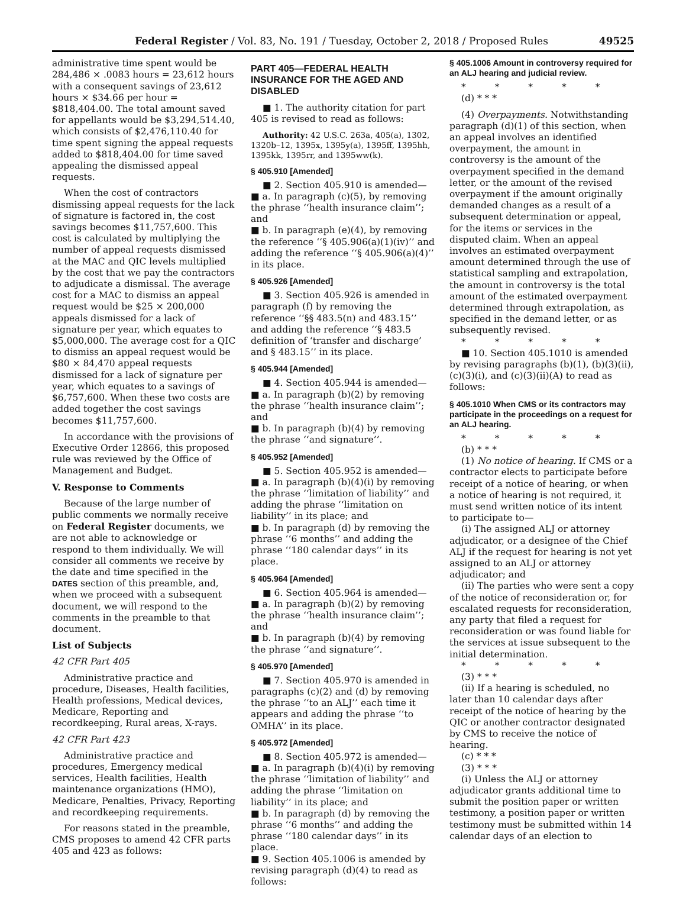Federal Register / Vol. 83, No. 191 / Tuesday, October 2, 2018 / Proposed Rules 49525
administrative time spent would be 284,486 × .0083 hours = 23,612 hours with a consequent savings of 23,612 hours × $34.66 per hour = $818,404.00. The total amount saved for appellants would be $3,294,514.40, which consists of $2,476,110.40 for time spent signing the appeal requests added to $818,404.00 for time saved appealing the dismissed appeal requests.
When the cost of contractors dismissing appeal requests for the lack of signature is factored in, the cost savings becomes $11,757,600. This cost is calculated by multiplying the number of appeal requests dismissed at the MAC and QIC levels multiplied by the cost that we pay the contractors to adjudicate a dismissal. The average cost for a MAC to dismiss an appeal request would be $25 × 200,000 appeals dismissed for a lack of signature per year, which equates to $5,000,000. The average cost for a QIC to dismiss an appeal request would be $80 × 84,470 appeal requests dismissed for a lack of signature per year, which equates to a savings of $6,757,600. When these two costs are added together the cost savings becomes $11,757,600.
In accordance with the provisions of Executive Order 12866, this proposed rule was reviewed by the Office of Management and Budget.
V. Response to Comments
Because of the large number of public comments we normally receive on Federal Register documents, we are not able to acknowledge or respond to them individually. We will consider all comments we receive by the date and time specified in the DATES section of this preamble, and, when we proceed with a subsequent document, we will respond to the comments in the preamble to that document.
List of Subjects
42 CFR Part 405
Administrative practice and procedure, Diseases, Health facilities, Health professions, Medical devices, Medicare, Reporting and recordkeeping, Rural areas, X-rays.
42 CFR Part 423
Administrative practice and procedures, Emergency medical services, Health facilities, Health maintenance organizations (HMO), Medicare, Penalties, Privacy, Reporting and recordkeeping requirements.
For reasons stated in the preamble, CMS proposes to amend 42 CFR parts 405 and 423 as follows:
PART 405—FEDERAL HEALTH INSURANCE FOR THE AGED AND DISABLED
■ 1. The authority citation for part 405 is revised to read as follows:
Authority: 42 U.S.C. 263a, 405(a), 1302, 1320b–12, 1395x, 1395y(a), 1395ff, 1395hh, 1395kk, 1395rr, and 1395ww(k).
§ 405.910 [Amended]
■ 2. Section 405.910 is amended—
■ a. In paragraph (c)(5), by removing the phrase ‘‘health insurance claim’’; and
■ b. In paragraph (e)(4), by removing the reference ‘‘§ 405.906(a)(1)(iv)’’ and adding the reference ‘‘§ 405.906(a)(4)’’ in its place.
§ 405.926 [Amended]
■ 3. Section 405.926 is amended in paragraph (f) by removing the reference ‘‘§§ 483.5(n) and 483.15’’ and adding the reference ‘‘§ 483.5 definition of ‘transfer and discharge’ and § 483.15’’ in its place.
§ 405.944 [Amended]
■ 4. Section 405.944 is amended—
■ a. In paragraph (b)(2) by removing the phrase ‘‘health insurance claim’’; and
■ b. In paragraph (b)(4) by removing the phrase ‘‘and signature’’.
§ 405.952 [Amended]
■ 5. Section 405.952 is amended—
■ a. In paragraph (b)(4)(i) by removing the phrase ‘‘limitation of liability’’ and adding the phrase ‘‘limitation on liability’’ in its place; and
■ b. In paragraph (d) by removing the phrase ‘‘6 months’’ and adding the phrase ‘‘180 calendar days’’ in its place.
§ 405.964 [Amended]
■ 6. Section 405.964 is amended—
■ a. In paragraph (b)(2) by removing the phrase ‘‘health insurance claim’’; and
■ b. In paragraph (b)(4) by removing the phrase ‘‘and signature’’.
§ 405.970 [Amended]
■ 7. Section 405.970 is amended in paragraphs (c)(2) and (d) by removing the phrase ‘‘to an ALJ’’ each time it appears and adding the phrase ‘‘to OMHA’’ in its place.
§ 405.972 [Amended]
■ 8. Section 405.972 is amended—
■ a. In paragraph (b)(4)(i) by removing the phrase ‘‘limitation of liability’’ and adding the phrase ‘‘limitation on liability’’ in its place; and
■ b. In paragraph (d) by removing the phrase ‘‘6 months’’ and adding the phrase ‘‘180 calendar days’’ in its place.
■ 9. Section 405.1006 is amended by revising paragraph (d)(4) to read as follows:
§ 405.1006 Amount in controversy required for an ALJ hearing and judicial review.
* * * * *
(d) * * *
(4) Overpayments. Notwithstanding paragraph (d)(1) of this section, when an appeal involves an identified overpayment, the amount in controversy is the amount of the overpayment specified in the demand letter, or the amount of the revised overpayment if the amount originally demanded changes as a result of a subsequent determination or appeal, for the items or services in the disputed claim. When an appeal involves an estimated overpayment amount determined through the use of statistical sampling and extrapolation, the amount in controversy is the total amount of the estimated overpayment determined through extrapolation, as specified in the demand letter, or as subsequently revised.
* * * * *
■ 10. Section 405.1010 is amended by revising paragraphs (b)(1), (b)(3)(ii), (c)(3)(i), and (c)(3)(ii)(A) to read as follows:
§ 405.1010 When CMS or its contractors may participate in the proceedings on a request for an ALJ hearing.
* * * * *
(b) * * *
(1) No notice of hearing. If CMS or a contractor elects to participate before receipt of a notice of hearing, or when a notice of hearing is not required, it must send written notice of its intent to participate to—
(i) The assigned ALJ or attorney adjudicator, or a designee of the Chief ALJ if the request for hearing is not yet assigned to an ALJ or attorney adjudicator; and
(ii) The parties who were sent a copy of the notice of reconsideration or, for escalated requests for reconsideration, any party that filed a request for reconsideration or was found liable for the services at issue subsequent to the initial determination.
* * * * *
(3) * * *
(ii) If a hearing is scheduled, no later than 10 calendar days after receipt of the notice of hearing by the QIC or another contractor designated by CMS to receive the notice of hearing.
(c) * * *
(3) * * *
(i) Unless the ALJ or attorney adjudicator grants additional time to submit the position paper or written testimony, a position paper or written testimony must be submitted within 14 calendar days of an election to